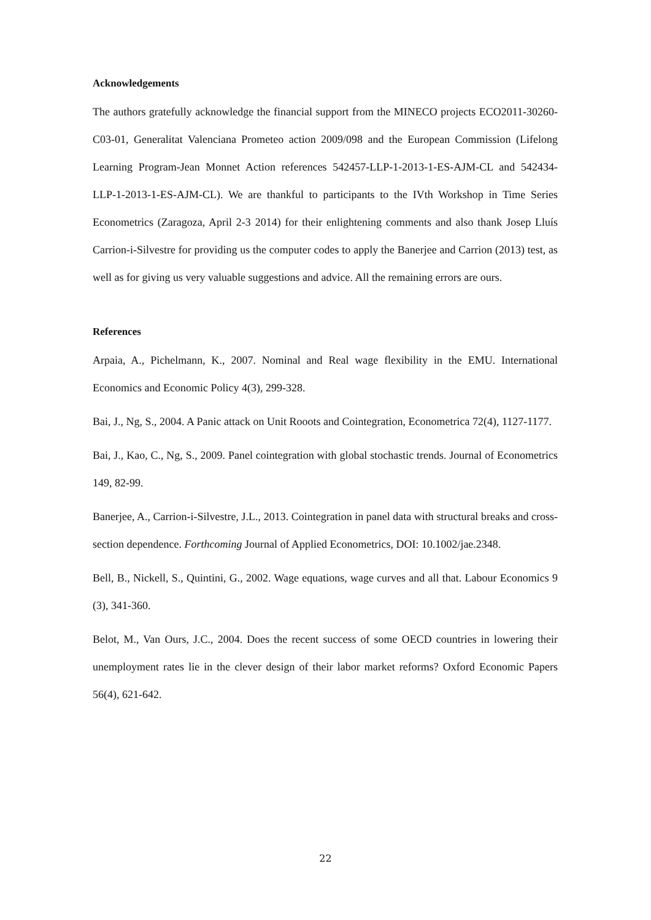Acknowledgements
The authors gratefully acknowledge the financial support from the MINECO projects ECO2011-30260-C03-01, Generalitat Valenciana Prometeo action 2009/098 and the European Commission (Lifelong Learning Program-Jean Monnet Action references 542457-LLP-1-2013-1-ES-AJM-CL and 542434-LLP-1-2013-1-ES-AJM-CL). We are thankful to participants to the IVth Workshop in Time Series Econometrics (Zaragoza, April 2-3 2014) for their enlightening comments and also thank Josep Lluís Carrion-i-Silvestre for providing us the computer codes to apply the Banerjee and Carrion (2013) test, as well as for giving us very valuable suggestions and advice. All the remaining errors are ours.
References
Arpaia, A., Pichelmann, K., 2007. Nominal and Real wage flexibility in the EMU. International Economics and Economic Policy 4(3), 299-328.
Bai, J., Ng, S., 2004. A Panic attack on Unit Rooots and Cointegration, Econometrica 72(4), 1127-1177.
Bai, J., Kao, C., Ng, S., 2009. Panel cointegration with global stochastic trends. Journal of Econometrics 149, 82-99.
Banerjee, A., Carrion-i-Silvestre, J.L., 2013. Cointegration in panel data with structural breaks and cross-section dependence. Forthcoming Journal of Applied Econometrics, DOI: 10.1002/jae.2348.
Bell, B., Nickell, S., Quintini, G., 2002. Wage equations, wage curves and all that. Labour Economics 9 (3), 341-360.
Belot, M., Van Ours, J.C., 2004. Does the recent success of some OECD countries in lowering their unemployment rates lie in the clever design of their labor market reforms? Oxford Economic Papers 56(4), 621-642.
22